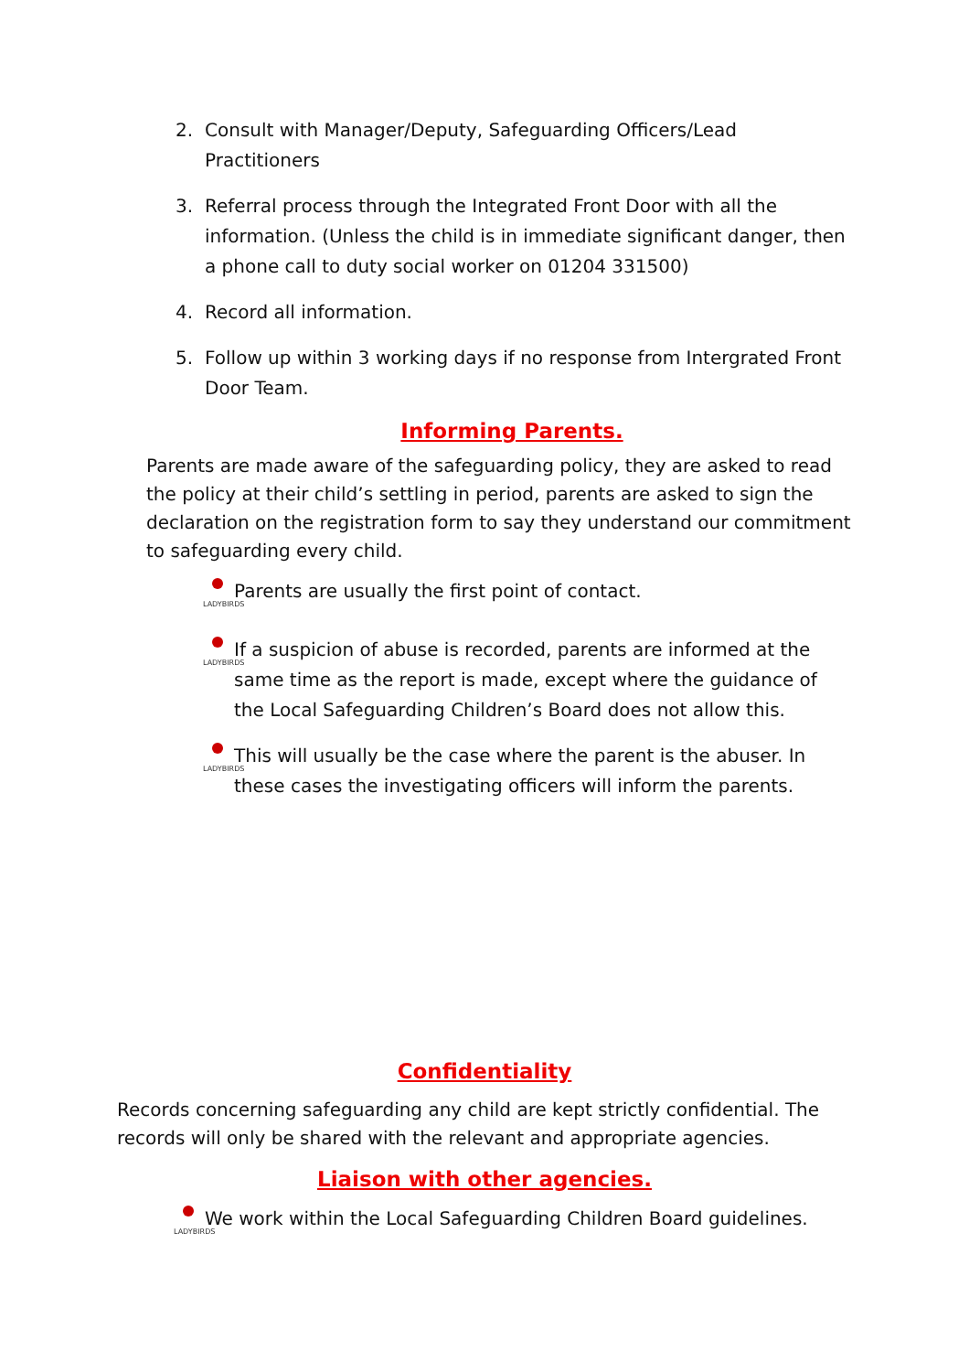2. Consult with Manager/Deputy, Safeguarding Officers/Lead Practitioners
3. Referral process through the Integrated Front Door with all the information. (Unless the child is in immediate significant danger, then a phone call to duty social worker on 01204 331500)
4. Record all information.
5. Follow up within 3 working days if no response from Intergrated Front Door Team.
Informing Parents.
Parents are made aware of the safeguarding policy, they are asked to read the policy at their child’s settling in period, parents are asked to sign the declaration on the registration form to say they understand our commitment to safeguarding every child.
LADYBIRDS
Parents are usually the first point of contact.
LADYBIRDS
If a suspicion of abuse is recorded, parents are informed at the same time as the report is made, except where the guidance of the Local Safeguarding Children’s Board does not allow this.
LADYBIRDS
This will usually be the case where the parent is the abuser. In these cases the investigating officers will inform the parents.
Confidentiality
Records concerning safeguarding any child are kept strictly confidential. The records will only be shared with the relevant and appropriate agencies.
Liaison with other agencies.
LADYBIRDS
We work within the Local Safeguarding Children Board guidelines.